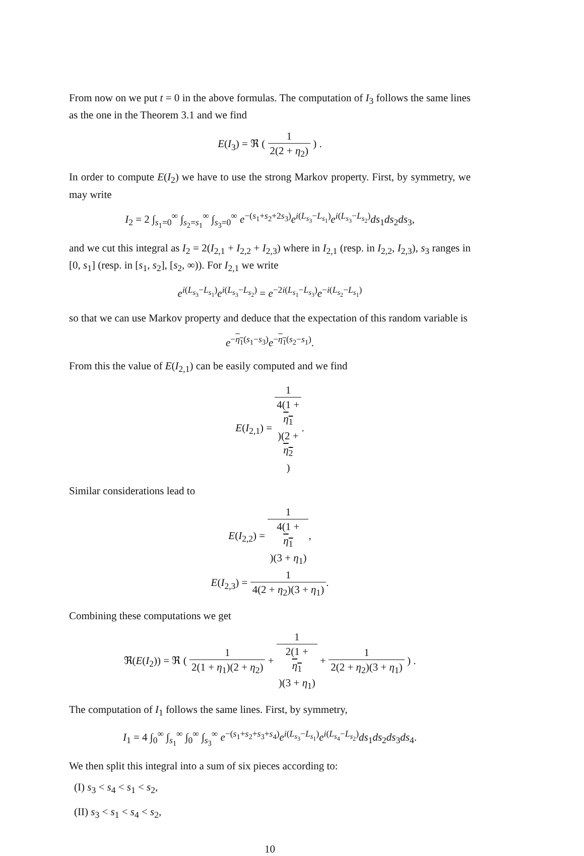From now on we put t = 0 in the above formulas. The computation of I<sub>3</sub> follows the same lines as the one in the Theorem 3.1 and we find
E(I<sub>3</sub>) = ℜ ( 1 2(2 + η<sub>2</sub>) ) .
In order to compute E(I<sub>2</sub>) we have to use the strong Markov property. First, by symmetry, we may write
I<sub>2</sub> = 2 ∫<sub>s<sub>1</sub>=0</sub><sup>∞</sup> ∫<sub>s<sub>2</sub>=s<sub>1</sub></sub><sup>∞</sup> ∫<sub>s<sub>3</sub>=0</sub><sup>∞</sup> e<sup>−(s<sub>1</sub>+s<sub>2</sub>+2s<sub>3</sub>)</sup>e<sup>i(L<sub>s<sub>3</sub></sub>−L<sub>s<sub>1</sub></sub>)</sup>e<sup>i(L<sub>s<sub>3</sub></sub>−L<sub>s<sub>2</sub></sub>)</sup>ds<sub>1</sub>ds<sub>2</sub>ds<sub>3</sub>,
and we cut this integral as I<sub>2</sub> = 2(I<sub>2,1</sub> + I<sub>2,2</sub> + I<sub>2,3</sub>) where in I<sub>2,1</sub> (resp. in I<sub>2,2</sub>, I<sub>2,3</sub>), s<sub>3</sub> ranges in [0, s<sub>1</sub>] (resp. in [s<sub>1</sub>, s<sub>2</sub>], [s<sub>2</sub>, ∞)). For I<sub>2,1</sub> we write
e<sup>i(L<sub>s<sub>3</sub></sub>−L<sub>s<sub>1</sub></sub>)</sup>e<sup>i(L<sub>s<sub>3</sub></sub>−L<sub>s<sub>2</sub></sub>)</sup> = e<sup>−2i(L<sub>s<sub>1</sub></sub>−L<sub>s<sub>3</sub></sub>)</sup>e<sup>−i(L<sub>s<sub>2</sub></sub>−L<sub>s<sub>1</sub></sub>)</sup>
so that we can use Markov property and deduce that the expectation of this random variable is
e<sup>−η<sub>1</sub>(s<sub>1</sub>−s<sub>3</sub>)</sup>e<sup>−η<sub>1</sub>(s<sub>2</sub>−s<sub>1</sub>)</sup>.
From this the value of E(I<sub>2,1</sub>) can be easily computed and we find
E(I<sub>2,1</sub>) = 1 4(1 +
η<sub>1</sub>)(2 +
η<sub>2</sub>).
Similar considerations lead to
E(I<sub>2,2</sub>) = 1 4(1 +
η<sub>1</sub>)(3 + η<sub>1</sub>),
E(I<sub>2,3</sub>) = 1 4(2 + η<sub>2</sub>)(3 + η<sub>1</sub>).
Combining these computations we get
ℜ(E(I<sub>2</sub>)) = ℜ ( 1 2(1 + η<sub>1</sub>)(2 + η<sub>2</sub>) + 1 2(1 +
η<sub>1</sub>)(3 + η<sub>1</sub>) + 1 2(2 + η<sub>2</sub>)(3 + η<sub>1</sub>) ) .
The computation of I<sub>1</sub> follows the same lines. First, by symmetry,
I<sub>1</sub> = 4 ∫<sub>0</sub><sup>∞</sup> ∫<sub>s<sub>1</sub></sub><sup>∞</sup> ∫<sub>0</sub><sup>∞</sup> ∫<sub>s<sub>3</sub></sub><sup>∞</sup> e<sup>−(s<sub>1</sub>+s<sub>2</sub>+s<sub>3</sub>+s<sub>4</sub>)</sup>e<sup>i(L<sub>s<sub>3</sub></sub>−L<sub>s<sub>1</sub></sub>)</sup>e<sup>i(L<sub>s<sub>4</sub></sub>−L<sub>s<sub>2</sub></sub>)</sup>ds<sub>1</sub>ds<sub>2</sub>ds<sub>3</sub>ds<sub>4</sub>.
We then split this integral into a sum of six pieces according to:
(I) s<sub>3</sub> < s<sub>4</sub> < s<sub>1</sub> < s<sub>2</sub>,
(II) s<sub>3</sub> < s<sub>1</sub> < s<sub>4</sub> < s<sub>2</sub>,
10